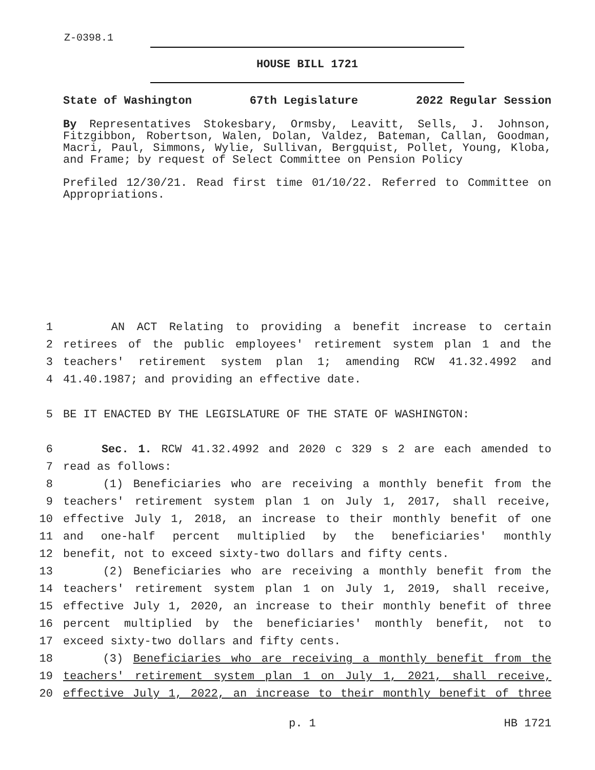Z-0398.1
HOUSE BILL 1721
State of Washington 67th Legislature 2022 Regular Session
By Representatives Stokesbary, Ormsby, Leavitt, Sells, J. Johnson, Fitzgibbon, Robertson, Walen, Dolan, Valdez, Bateman, Callan, Goodman, Macri, Paul, Simmons, Wylie, Sullivan, Bergquist, Pollet, Young, Kloba, and Frame; by request of Select Committee on Pension Policy
Prefiled 12/30/21. Read first time 01/10/22. Referred to Committee on Appropriations.
1 AN ACT Relating to providing a benefit increase to certain
2 retirees of the public employees' retirement system plan 1 and the
3 teachers' retirement system plan 1; amending RCW 41.32.4992 and
4 41.40.1987; and providing an effective date.
5 BE IT ENACTED BY THE LEGISLATURE OF THE STATE OF WASHINGTON:
6 Sec. 1. RCW 41.32.4992 and 2020 c 329 s 2 are each amended to
7 read as follows:
8 (1) Beneficiaries who are receiving a monthly benefit from the
9 teachers' retirement system plan 1 on July 1, 2017, shall receive,
10 effective July 1, 2018, an increase to their monthly benefit of one
11 and one-half percent multiplied by the beneficiaries' monthly
12 benefit, not to exceed sixty-two dollars and fifty cents.
13 (2) Beneficiaries who are receiving a monthly benefit from the
14 teachers' retirement system plan 1 on July 1, 2019, shall receive,
15 effective July 1, 2020, an increase to their monthly benefit of three
16 percent multiplied by the beneficiaries' monthly benefit, not to
17 exceed sixty-two dollars and fifty cents.
18 (3) Beneficiaries who are receiving a monthly benefit from the
19 teachers' retirement system plan 1 on July 1, 2021, shall receive,
20 effective July 1, 2022, an increase to their monthly benefit of three
p. 1 HB 1721